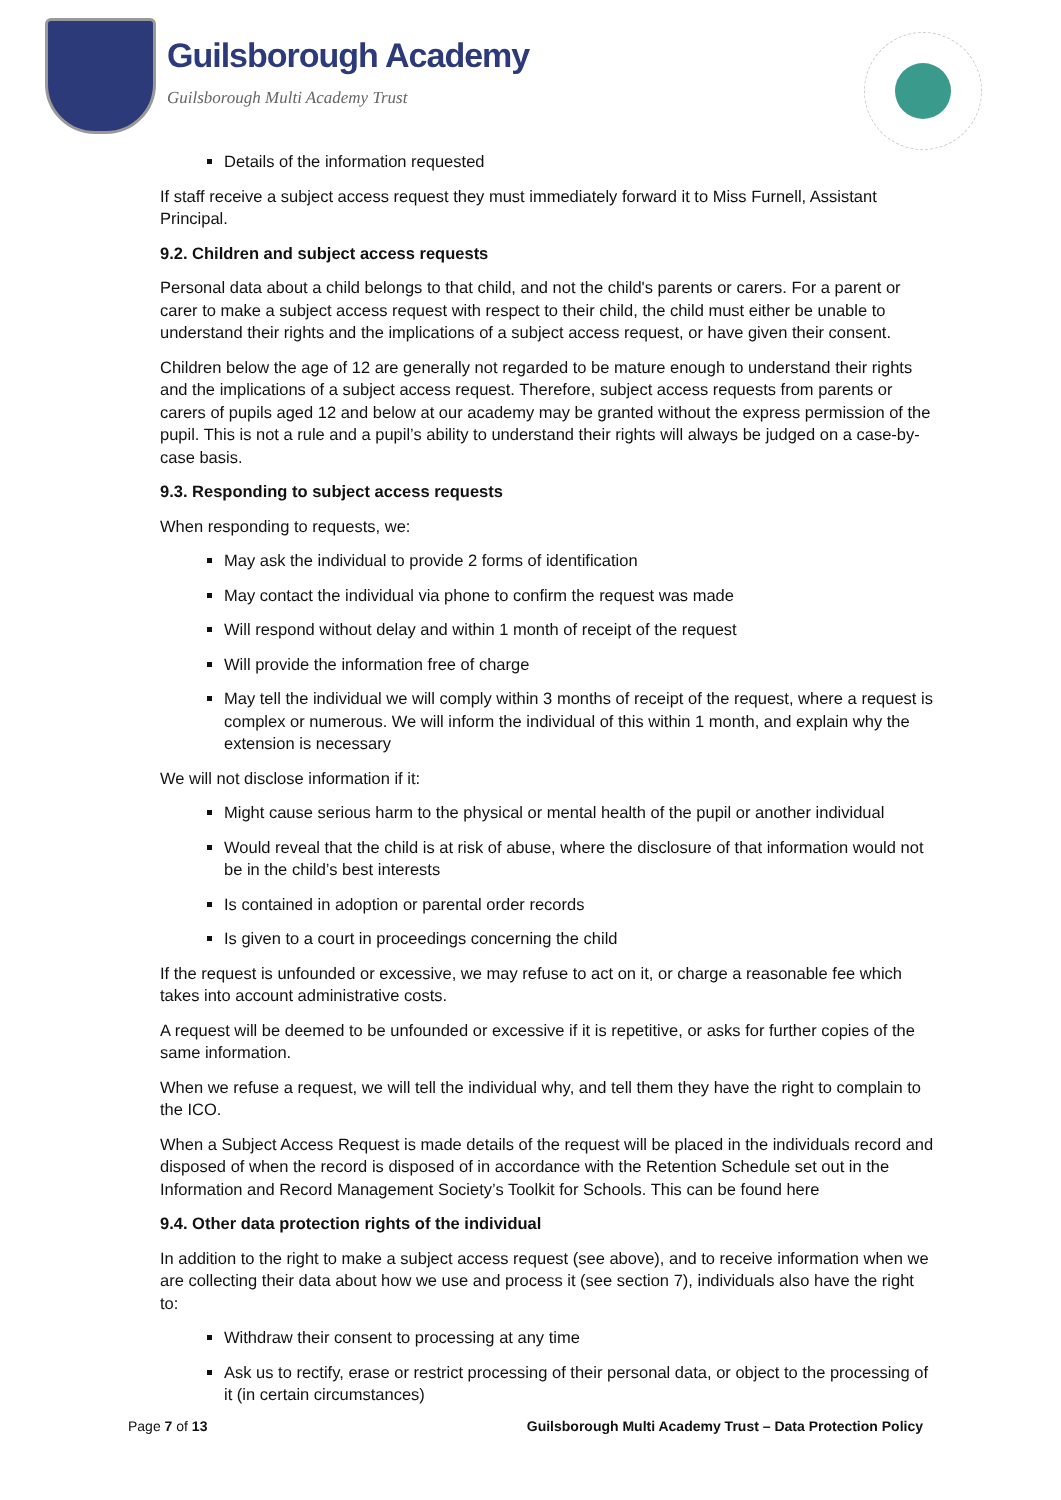Guilsborough Academy
Guilsborough Multi Academy Trust
Details of the information requested
If staff receive a subject access request they must immediately forward it to Miss Furnell, Assistant Principal.
9.2. Children and subject access requests
Personal data about a child belongs to that child, and not the child's parents or carers. For a parent or carer to make a subject access request with respect to their child, the child must either be unable to understand their rights and the implications of a subject access request, or have given their consent.
Children below the age of 12 are generally not regarded to be mature enough to understand their rights and the implications of a subject access request. Therefore, subject access requests from parents or carers of pupils aged 12 and below at our academy may be granted without the express permission of the pupil. This is not a rule and a pupil’s ability to understand their rights will always be judged on a case-by-case basis.
9.3. Responding to subject access requests
When responding to requests, we:
May ask the individual to provide 2 forms of identification
May contact the individual via phone to confirm the request was made
Will respond without delay and within 1 month of receipt of the request
Will provide the information free of charge
May tell the individual we will comply within 3 months of receipt of the request, where a request is complex or numerous. We will inform the individual of this within 1 month, and explain why the extension is necessary
We will not disclose information if it:
Might cause serious harm to the physical or mental health of the pupil or another individual
Would reveal that the child is at risk of abuse, where the disclosure of that information would not be in the child’s best interests
Is contained in adoption or parental order records
Is given to a court in proceedings concerning the child
If the request is unfounded or excessive, we may refuse to act on it, or charge a reasonable fee which takes into account administrative costs.
A request will be deemed to be unfounded or excessive if it is repetitive, or asks for further copies of the same information.
When we refuse a request, we will tell the individual why, and tell them they have the right to complain to the ICO.
When a Subject Access Request is made details of the request will be placed in the individuals record and disposed of when the record is disposed of in accordance with the Retention Schedule set out in the Information and Record Management Society’s Toolkit for Schools. This can be found here
9.4. Other data protection rights of the individual
In addition to the right to make a subject access request (see above), and to receive information when we are collecting their data about how we use and process it (see section 7), individuals also have the right to:
Withdraw their consent to processing at any time
Ask us to rectify, erase or restrict processing of their personal data, or object to the processing of it (in certain circumstances)
Page 7 of 13 Guilsborough Multi Academy Trust – Data Protection Policy